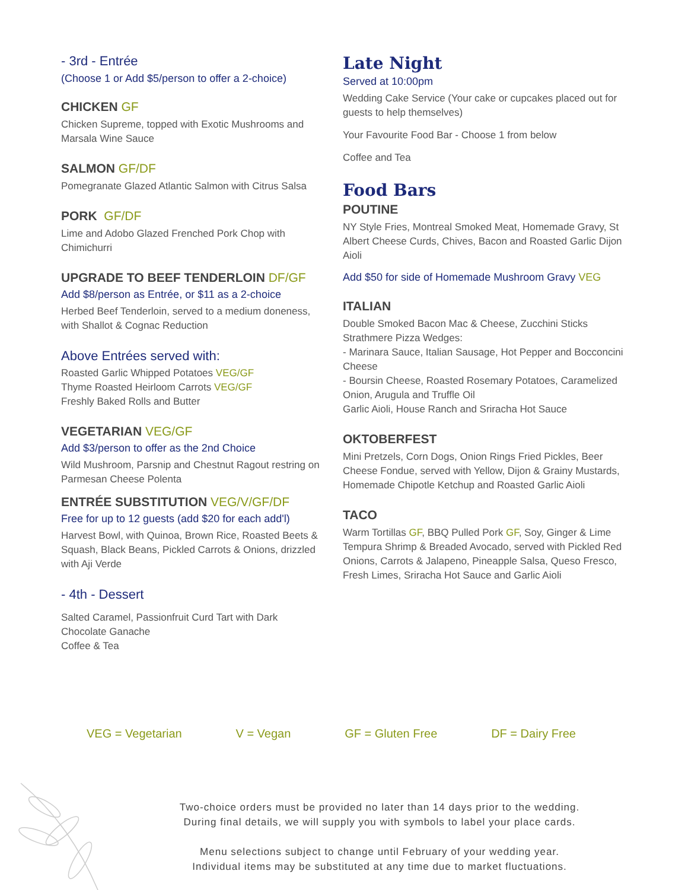- 3rd - Entrée
(Choose 1 or Add $5/person to offer a 2-choice)
CHICKEN GF
Chicken Supreme, topped with Exotic Mushrooms and Marsala Wine Sauce
SALMON GF/DF
Pomegranate Glazed Atlantic Salmon with Citrus Salsa
PORK GF/DF
Lime and Adobo Glazed Frenched Pork Chop with Chimichurri
UPGRADE TO BEEF TENDERLOIN DF/GF
Add $8/person as Entrée, or $11 as a 2-choice
Herbed Beef Tenderloin, served to a medium doneness, with Shallot & Cognac Reduction
Above Entrées served with:
Roasted Garlic Whipped Potatoes VEG/GF
Thyme Roasted Heirloom Carrots VEG/GF
Freshly Baked Rolls and Butter
VEGETARIAN VEG/GF
Add $3/person to offer as the 2nd Choice
Wild Mushroom, Parsnip and Chestnut Ragout restring on Parmesan Cheese Polenta
ENTRÉE SUBSTITUTION VEG/V/GF/DF
Free for up to 12 guests (add $20 for each add'l)
Harvest Bowl, with Quinoa, Brown Rice, Roasted Beets & Squash, Black Beans, Pickled Carrots & Onions, drizzled with Aji Verde
- 4th - Dessert
Salted Caramel, Passionfruit Curd Tart with Dark Chocolate Ganache
Coffee & Tea
Late Night
Served at 10:00pm
Wedding Cake Service (Your cake or cupcakes placed out for guests to help themselves)
Your Favourite Food Bar - Choose 1 from below
Coffee and Tea
Food Bars
POUTINE
NY Style Fries, Montreal Smoked Meat, Homemade Gravy, St Albert Cheese Curds, Chives, Bacon and Roasted Garlic Dijon Aioli
Add $50 for side of Homemade Mushroom Gravy VEG
ITALIAN
Double Smoked Bacon Mac & Cheese, Zucchini Sticks
Strathmere Pizza Wedges:
- Marinara Sauce, Italian Sausage, Hot Pepper and Bocconcini Cheese
- Boursin Cheese, Roasted Rosemary Potatoes, Caramelized Onion, Arugula and Truffle Oil
Garlic Aioli, House Ranch and Sriracha Hot Sauce
OKTOBERFEST
Mini Pretzels, Corn Dogs, Onion Rings Fried Pickles, Beer Cheese Fondue, served with Yellow, Dijon & Grainy Mustards, Homemade Chipotle Ketchup and Roasted Garlic Aioli
TACO
Warm Tortillas GF, BBQ Pulled Pork GF, Soy, Ginger & Lime Tempura Shrimp & Breaded Avocado, served with Pickled Red Onions, Carrots & Jalapeno, Pineapple Salsa, Queso Fresco, Fresh Limes, Sriracha Hot Sauce and Garlic Aioli
VEG = Vegetarian V = Vegan GF = Gluten Free DF = Dairy Free
Two-choice orders must be provided no later than 14 days prior to the wedding.
During final details, we will supply you with symbols to label your place cards.
Menu selections subject to change until February of your wedding year.
Individual items may be substituted at any time due to market fluctuations.